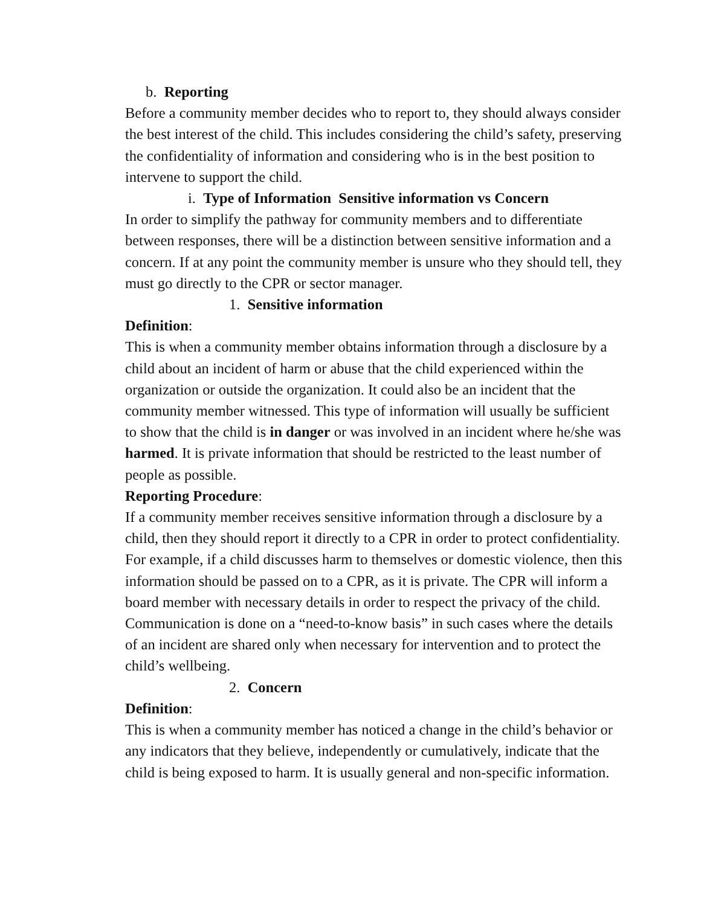b. Reporting
Before a community member decides who to report to, they should always consider the best interest of the child. This includes considering the child’s safety, preserving the confidentiality of information and considering who is in the best position to intervene to support the child.
i. Type of Information Sensitive information vs Concern
In order to simplify the pathway for community members and to differentiate between responses, there will be a distinction between sensitive information and a concern. If at any point the community member is unsure who they should tell, they must go directly to the CPR or sector manager.
1. Sensitive information
Definition:
This is when a community member obtains information through a disclosure by a child about an incident of harm or abuse that the child experienced within the organization or outside the organization. It could also be an incident that the community member witnessed. This type of information will usually be sufficient to show that the child is in danger or was involved in an incident where he/she was harmed. It is private information that should be restricted to the least number of people as possible.
Reporting Procedure:
If a community member receives sensitive information through a disclosure by a child, then they should report it directly to a CPR in order to protect confidentiality. For example, if a child discusses harm to themselves or domestic violence, then this information should be passed on to a CPR, as it is private. The CPR will inform a board member with necessary details in order to respect the privacy of the child. Communication is done on a “need-to-know basis” in such cases where the details of an incident are shared only when necessary for intervention and to protect the child’s wellbeing.
2. Concern
Definition:
This is when a community member has noticed a change in the child’s behavior or any indicators that they believe, independently or cumulatively, indicate that the child is being exposed to harm. It is usually general and non-specific information.